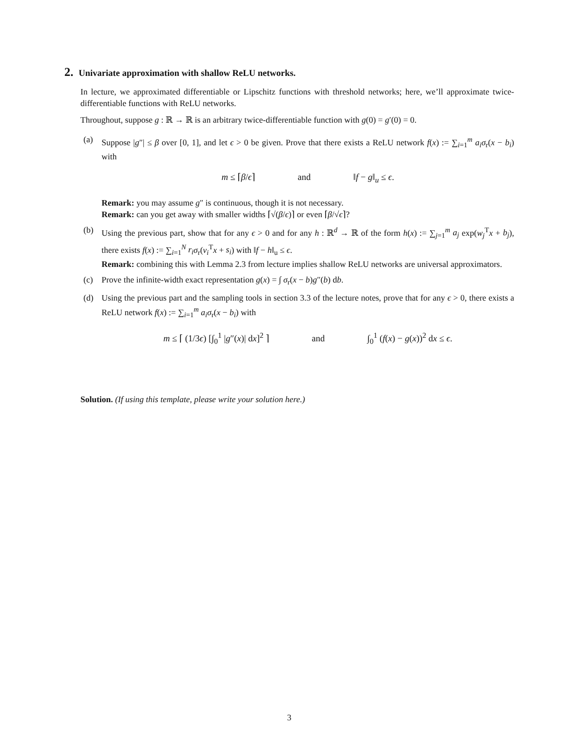2. Univariate approximation with shallow ReLU networks.
In lecture, we approximated differentiable or Lipschitz functions with threshold networks; here, we’ll approximate twice-differentiable functions with ReLU networks.
Throughout, suppose g : ℝ → ℝ is an arbitrary twice-differentiable function with g(0) = g′(0) = 0.
(a) Suppose |g″| ≤ β over [0, 1], and let ϵ > 0 be given. Prove that there exists a ReLU network f(x) := ∑<sub>i=1</sub><sup>m</sup> a<sub>i</sub> σ<sub>r</sub>(x − b<sub>i</sub>) with
m ≤ ⌈β/ϵ⌉ and ‖f − g‖<sub>u</sub> ≤ ϵ.
Remark: you may assume g″ is continuous, though it is not necessary.
Remark: can you get away with smaller widths ⌈√(β/ϵ)⌉ or even ⌈β/√ϵ⌉?
(b) Using the previous part, show that for any ϵ > 0 and for any h : ℝ<sup>d</sup> → ℝ of the form h(x) := ∑<sub>j=1</sub><sup>m</sup> a<sub>j</sub> exp(w<sub>j</sub><sup>T</sup>x + b<sub>j</sub>), there exists f(x) := ∑<sub>i=1</sub><sup>N</sup> r<sub>i</sub> σ<sub>r</sub>(v<sub>i</sub><sup>T</sup>x + s<sub>i</sub>) with ‖f − h‖<sub>u</sub> ≤ ϵ.
Remark: combining this with Lemma 2.3 from lecture implies shallow ReLU networks are universal approximators.
(c) Prove the infinite-width exact representation g(x) = ∫ σ<sub>r</sub>(x − b)g″(b) db.
(d) Using the previous part and the sampling tools in section 3.3 of the lecture notes, prove that for any ϵ > 0, there exists a ReLU network f(x) := ∑<sub>i=1</sub><sup>m</sup> a<sub>i</sub> σ<sub>r</sub>(x − b<sub>i</sub>) with
m ≤ ⌈ (1/3ϵ) [∫<sub>0</sub><sup>1</sup> |g″(x)| dx]<sup>2</sup> ⌉ and ∫<sub>0</sub><sup>1</sup> (f(x) − g(x))<sup>2</sup> dx ≤ ϵ.
Solution. (If using this template, please write your solution here.)
3